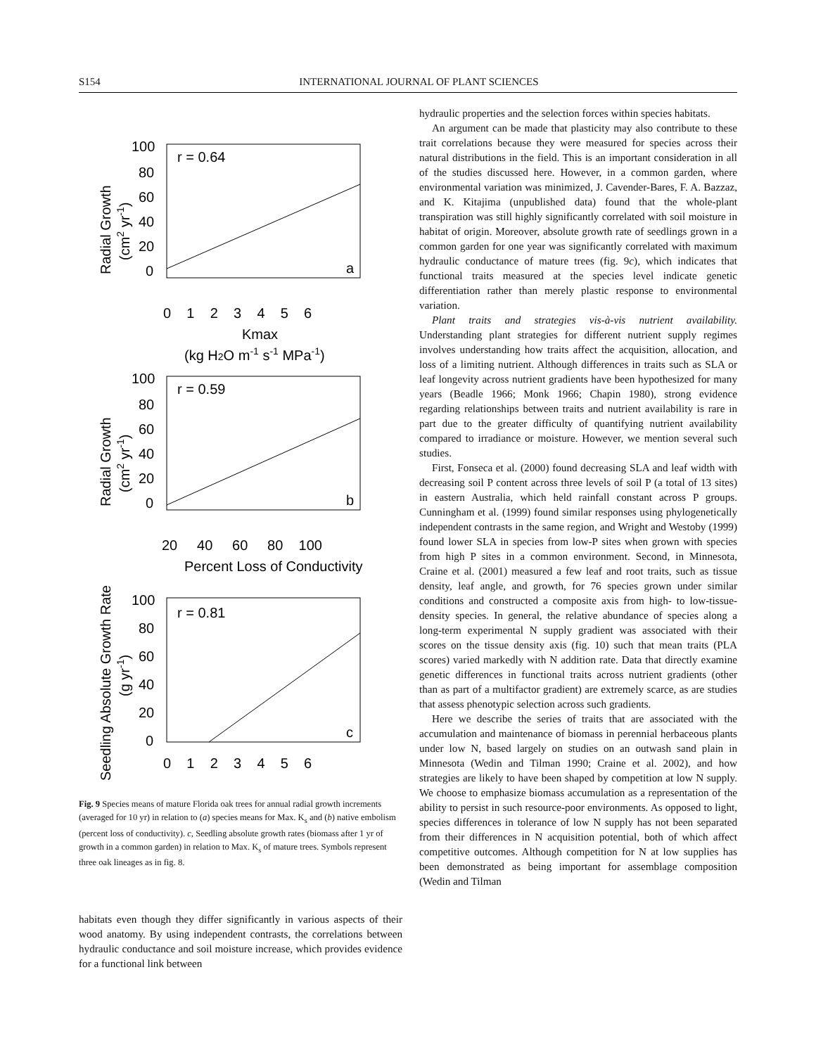S154 INTERNATIONAL JOURNAL OF PLANT SCIENCES
r = 0.64
a
100
80
60
40
20
0
0 1 2 3 4 5 6
Kmax
(kg H2O m-1 s-1 MPa-1)
Radial Growth
(cm2 yr-1)
r = 0.59
b
100
80
60
40
20
0
20 40 60 80 100
Percent Loss of Conductivity
Radial Growth
(cm2 yr-1)
r = 0.81
c
100
80
60
40
20
0
0 1 2 3 4 5 6
Seedling Absolute Growth Rate
(g yr-1)
Fig. 9 Species means of mature Florida oak trees for annual radial growth increments (averaged for 10 yr) in relation to (a) species means for Max. K<sub>s</sub> and (b) native embolism (percent loss of conductivity). c, Seedling absolute growth rates (biomass after 1 yr of growth in a common garden) in relation to Max. K<sub>s</sub> of mature trees. Symbols represent three oak lineages as in fig. 8.
habitats even though they differ significantly in various aspects of their wood anatomy. By using independent contrasts, the correlations between hydraulic conductance and soil moisture increase, which provides evidence for a functional link between
hydraulic properties and the selection forces within species habitats.
An argument can be made that plasticity may also contribute to these trait correlations because they were measured for species across their natural distributions in the field. This is an important consideration in all of the studies discussed here. However, in a common garden, where environmental variation was minimized, J. Cavender-Bares, F. A. Bazzaz, and K. Kitajima (unpublished data) found that the whole-plant transpiration was still highly significantly correlated with soil moisture in habitat of origin. Moreover, absolute growth rate of seedlings grown in a common garden for one year was significantly correlated with maximum hydraulic conductance of mature trees (fig. 9c), which indicates that functional traits measured at the species level indicate genetic differentiation rather than merely plastic response to environmental variation.
Plant traits and strategies vis-à-vis nutrient availability. Understanding plant strategies for different nutrient supply regimes involves understanding how traits affect the acquisition, allocation, and loss of a limiting nutrient. Although differences in traits such as SLA or leaf longevity across nutrient gradients have been hypothesized for many years (Beadle 1966; Monk 1966; Chapin 1980), strong evidence regarding relationships between traits and nutrient availability is rare in part due to the greater difficulty of quantifying nutrient availability compared to irradiance or moisture. However, we mention several such studies.
First, Fonseca et al. (2000) found decreasing SLA and leaf width with decreasing soil P content across three levels of soil P (a total of 13 sites) in eastern Australia, which held rainfall constant across P groups. Cunningham et al. (1999) found similar responses using phylogenetically independent contrasts in the same region, and Wright and Westoby (1999) found lower SLA in species from low-P sites when grown with species from high P sites in a common environment. Second, in Minnesota, Craine et al. (2001) measured a few leaf and root traits, such as tissue density, leaf angle, and growth, for 76 species grown under similar conditions and constructed a composite axis from high- to low-tissue-density species. In general, the relative abundance of species along a long-term experimental N supply gradient was associated with their scores on the tissue density axis (fig. 10) such that mean traits (PLA scores) varied markedly with N addition rate. Data that directly examine genetic differences in functional traits across nutrient gradients (other than as part of a multifactor gradient) are extremely scarce, as are studies that assess phenotypic selection across such gradients.
Here we describe the series of traits that are associated with the accumulation and maintenance of biomass in perennial herbaceous plants under low N, based largely on studies on an outwash sand plain in Minnesota (Wedin and Tilman 1990; Craine et al. 2002), and how strategies are likely to have been shaped by competition at low N supply. We choose to emphasize biomass accumulation as a representation of the ability to persist in such resource-poor environments. As opposed to light, species differences in tolerance of low N supply has not been separated from their differences in N acquisition potential, both of which affect competitive outcomes. Although competition for N at low supplies has been demonstrated as being important for assemblage composition (Wedin and Tilman